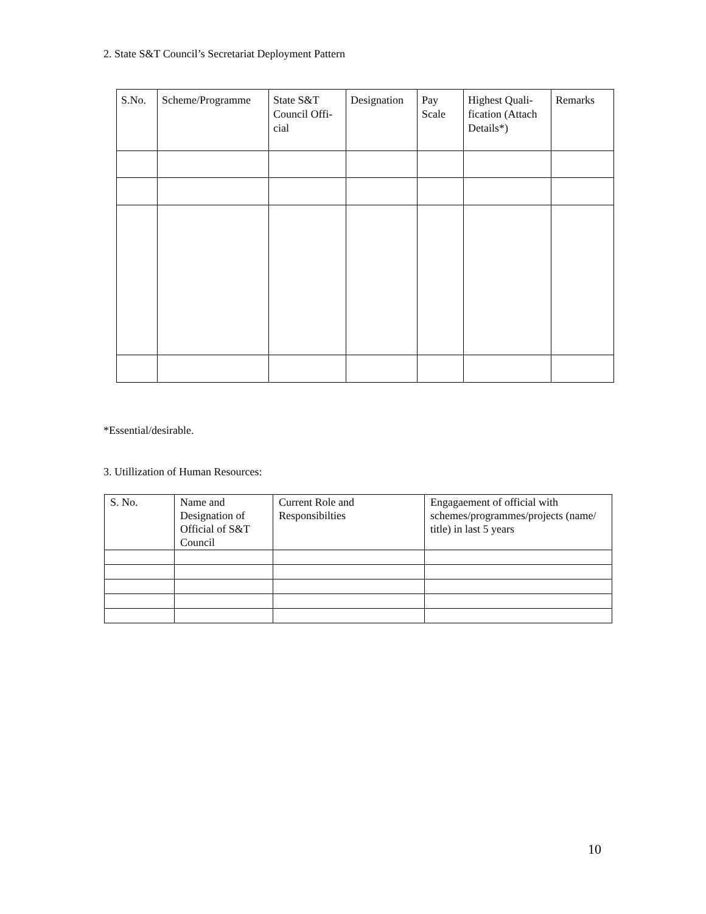2. State S&T Council’s Secretariat Deployment Pattern
| S.No. | Scheme/Programme | State S&T Council Offi-cial | Designation | Pay Scale | Highest Quali-fication (Attach Details*) | Remarks |
| --- | --- | --- | --- | --- | --- | --- |
*Essential/desirable.
3. Utillization of Human Resources:
| S. No. | Name and Designation of Official of S&T Council | Current Role and Responsibilties | Engagaement of official with schemes/programmes/projects (name/ title) in last 5 years |
| --- | --- | --- | --- |
10